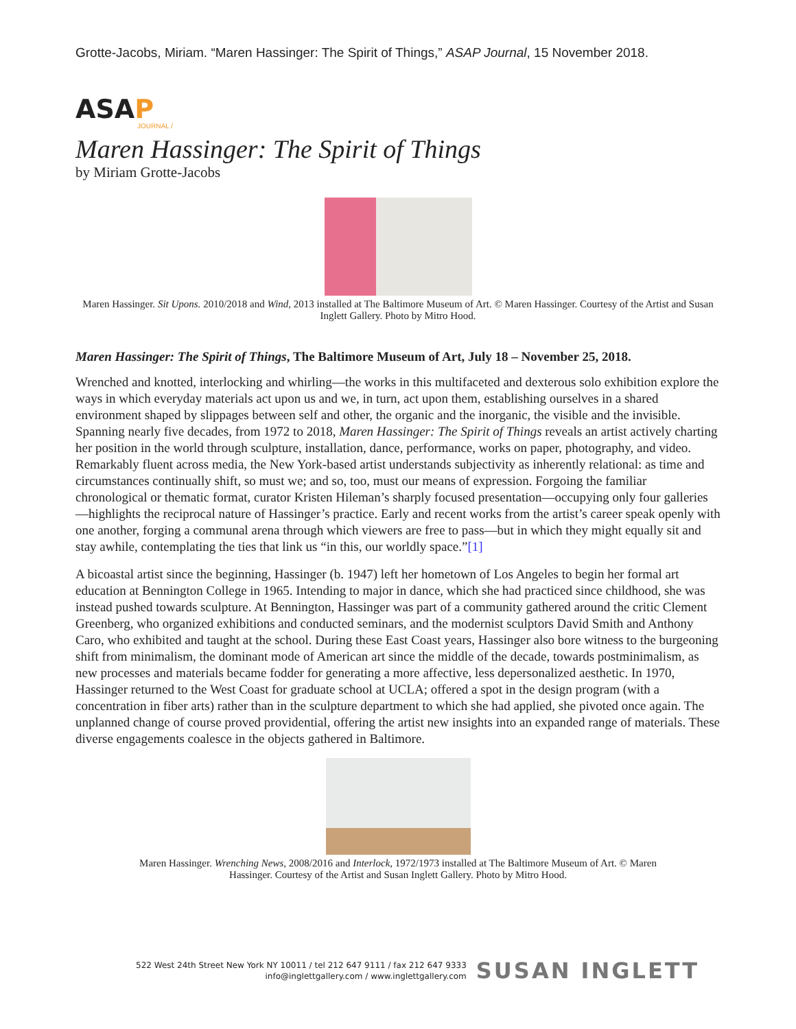Grotte-Jacobs, Miriam. “Maren Hassinger: The Spirit of Things,” ASAP Journal, 15 November 2018.
ASAP
JOURNAL /
Maren Hassinger: The Spirit of Things
by Miriam Grotte-Jacobs
Maren Hassinger. Sit Upons. 2010/2018 and Wind, 2013 installed at The Baltimore Museum of Art. © Maren Hassinger. Courtesy of the Artist and Susan Inglett Gallery. Photo by Mitro Hood.
Maren Hassinger: The Spirit of Things, The Baltimore Museum of Art, July 18 – November 25, 2018.
Wrenched and knotted, interlocking and whirling—the works in this multifaceted and dexterous solo exhibition explore the ways in which everyday materials act upon us and we, in turn, act upon them, establishing ourselves in a shared environment shaped by slippages between self and other, the organic and the inorganic, the visible and the invisible. Spanning nearly five decades, from 1972 to 2018, Maren Hassinger: The Spirit of Things reveals an artist actively charting her position in the world through sculpture, installation, dance, performance, works on paper, photography, and video. Remarkably fluent across media, the New York-based artist understands subjectivity as inherently relational: as time and circumstances continually shift, so must we; and so, too, must our means of expression. Forgoing the familiar chronological or thematic format, curator Kristen Hileman’s sharply focused presentation—occupying only four galleries—highlights the reciprocal nature of Hassinger’s practice. Early and recent works from the artist’s career speak openly with one another, forging a communal arena through which viewers are free to pass—but in which they might equally sit and stay awhile, contemplating the ties that link us “in this, our worldly space.”[1]
A bicoastal artist since the beginning, Hassinger (b. 1947) left her hometown of Los Angeles to begin her formal art education at Bennington College in 1965. Intending to major in dance, which she had practiced since childhood, she was instead pushed towards sculpture. At Bennington, Hassinger was part of a community gathered around the critic Clement Greenberg, who organized exhibitions and conducted seminars, and the modernist sculptors David Smith and Anthony Caro, who exhibited and taught at the school. During these East Coast years, Hassinger also bore witness to the burgeoning shift from minimalism, the dominant mode of American art since the middle of the decade, towards postminimalism, as new processes and materials became fodder for generating a more affective, less depersonalized aesthetic. In 1970, Hassinger returned to the West Coast for graduate school at UCLA; offered a spot in the design program (with a concentration in fiber arts) rather than in the sculpture department to which she had applied, she pivoted once again. The unplanned change of course proved providential, offering the artist new insights into an expanded range of materials. These diverse engagements coalesce in the objects gathered in Baltimore.
Maren Hassinger. Wrenching News, 2008/2016 and Interlock, 1972/1973 installed at The Baltimore Museum of Art. © Maren
Hassinger. Courtesy of the Artist and Susan Inglett Gallery. Photo by Mitro Hood.
522 West 24th Street New York NY 10011 / tel 212 647 9111 / fax 212 647 9333
info@inglettgallery.com / www.inglettgallery.com
SUSAN INGLETT